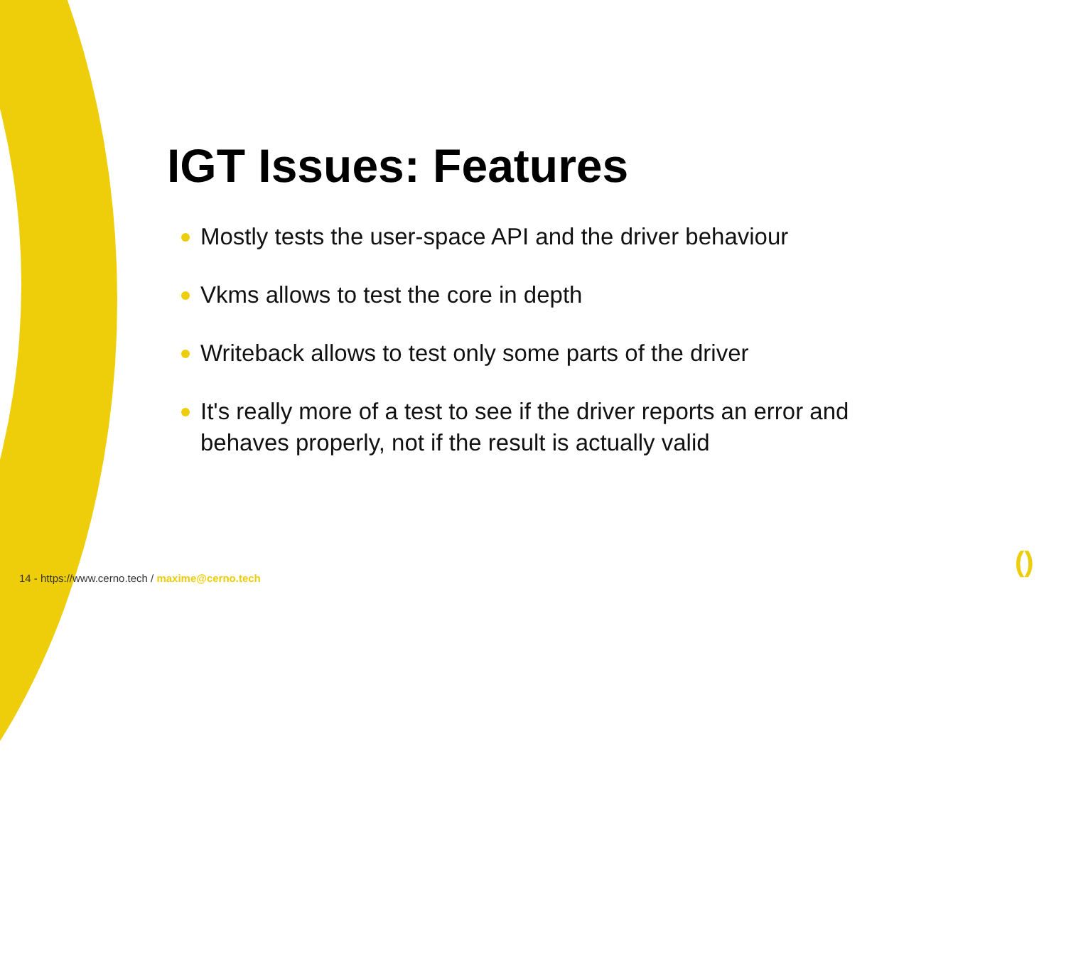IGT Issues: Features
Mostly tests the user-space API and the driver behaviour
Vkms allows to test the core in depth
Writeback allows to test only some parts of the driver
It's really more of a test to see if the driver reports an error and behaves properly, not if the result is actually valid
14 - https://www.cerno.tech / maxime@cerno.tech
()